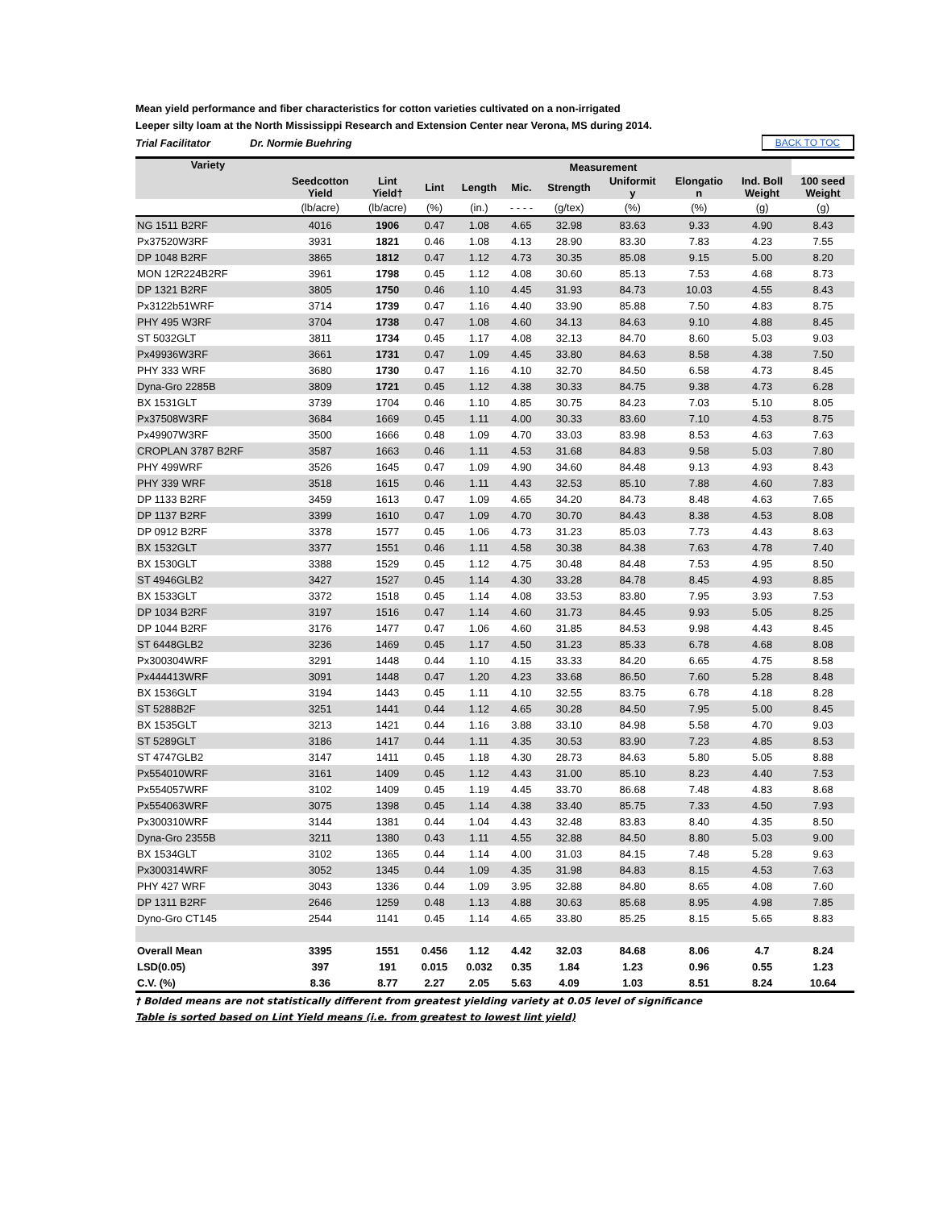Mean yield performance and fiber characteristics for cotton varieties cultivated on a non-irrigated
Leeper silty loam at the North Mississippi Research and Extension Center near Verona, MS during 2014.
Trial Facilitator Dr. Normie Buehring BACK TO TOC
| Variety | | | Measurement | | | | | | | |
| --- | --- | --- | --- | --- | --- | --- | --- | --- | --- | --- |
| | Seedcotton Yield | Lint Yield† | Lint | Length | Mic. | Strength | Uniformit y | Elongatio n | Ind. Boll Weight | 100 seed Weight |
| | (lb/acre) | (lb/acre) | (%) | (in.) | - - - - | (g/tex) | (%) | (%) | (g) | (g) |
| NG 1511 B2RF | 4016 | 1906 | 0.47 | 1.08 | 4.65 | 32.98 | 83.63 | 9.33 | 4.90 | 8.43 |
| Px37520W3RF | 3931 | 1821 | 0.46 | 1.08 | 4.13 | 28.90 | 83.30 | 7.83 | 4.23 | 7.55 |
| DP 1048 B2RF | 3865 | 1812 | 0.47 | 1.12 | 4.73 | 30.35 | 85.08 | 9.15 | 5.00 | 8.20 |
| MON 12R224B2RF | 3961 | 1798 | 0.45 | 1.12 | 4.08 | 30.60 | 85.13 | 7.53 | 4.68 | 8.73 |
| DP 1321 B2RF | 3805 | 1750 | 0.46 | 1.10 | 4.45 | 31.93 | 84.73 | 10.03 | 4.55 | 8.43 |
| Px3122b51WRF | 3714 | 1739 | 0.47 | 1.16 | 4.40 | 33.90 | 85.88 | 7.50 | 4.83 | 8.75 |
| PHY 495 W3RF | 3704 | 1738 | 0.47 | 1.08 | 4.60 | 34.13 | 84.63 | 9.10 | 4.88 | 8.45 |
| ST 5032GLT | 3811 | 1734 | 0.45 | 1.17 | 4.08 | 32.13 | 84.70 | 8.60 | 5.03 | 9.03 |
| Px49936W3RF | 3661 | 1731 | 0.47 | 1.09 | 4.45 | 33.80 | 84.63 | 8.58 | 4.38 | 7.50 |
| PHY 333 WRF | 3680 | 1730 | 0.47 | 1.16 | 4.10 | 32.70 | 84.50 | 6.58 | 4.73 | 8.45 |
| Dyna-Gro 2285B | 3809 | 1721 | 0.45 | 1.12 | 4.38 | 30.33 | 84.75 | 9.38 | 4.73 | 6.28 |
| BX 1531GLT | 3739 | 1704 | 0.46 | 1.10 | 4.85 | 30.75 | 84.23 | 7.03 | 5.10 | 8.05 |
| Px37508W3RF | 3684 | 1669 | 0.45 | 1.11 | 4.00 | 30.33 | 83.60 | 7.10 | 4.53 | 8.75 |
| Px49907W3RF | 3500 | 1666 | 0.48 | 1.09 | 4.70 | 33.03 | 83.98 | 8.53 | 4.63 | 7.63 |
| CROPLAN 3787 B2RF | 3587 | 1663 | 0.46 | 1.11 | 4.53 | 31.68 | 84.83 | 9.58 | 5.03 | 7.80 |
| PHY 499WRF | 3526 | 1645 | 0.47 | 1.09 | 4.90 | 34.60 | 84.48 | 9.13 | 4.93 | 8.43 |
| PHY 339 WRF | 3518 | 1615 | 0.46 | 1.11 | 4.43 | 32.53 | 85.10 | 7.88 | 4.60 | 7.83 |
| DP 1133 B2RF | 3459 | 1613 | 0.47 | 1.09 | 4.65 | 34.20 | 84.73 | 8.48 | 4.63 | 7.65 |
| DP 1137 B2RF | 3399 | 1610 | 0.47 | 1.09 | 4.70 | 30.70 | 84.43 | 8.38 | 4.53 | 8.08 |
| DP 0912 B2RF | 3378 | 1577 | 0.45 | 1.06 | 4.73 | 31.23 | 85.03 | 7.73 | 4.43 | 8.63 |
| BX 1532GLT | 3377 | 1551 | 0.46 | 1.11 | 4.58 | 30.38 | 84.38 | 7.63 | 4.78 | 7.40 |
| BX 1530GLT | 3388 | 1529 | 0.45 | 1.12 | 4.75 | 30.48 | 84.48 | 7.53 | 4.95 | 8.50 |
| ST 4946GLB2 | 3427 | 1527 | 0.45 | 1.14 | 4.30 | 33.28 | 84.78 | 8.45 | 4.93 | 8.85 |
| BX 1533GLT | 3372 | 1518 | 0.45 | 1.14 | 4.08 | 33.53 | 83.80 | 7.95 | 3.93 | 7.53 |
| DP 1034 B2RF | 3197 | 1516 | 0.47 | 1.14 | 4.60 | 31.73 | 84.45 | 9.93 | 5.05 | 8.25 |
| DP 1044 B2RF | 3176 | 1477 | 0.47 | 1.06 | 4.60 | 31.85 | 84.53 | 9.98 | 4.43 | 8.45 |
| ST 6448GLB2 | 3236 | 1469 | 0.45 | 1.17 | 4.50 | 31.23 | 85.33 | 6.78 | 4.68 | 8.08 |
| Px300304WRF | 3291 | 1448 | 0.44 | 1.10 | 4.15 | 33.33 | 84.20 | 6.65 | 4.75 | 8.58 |
| Px444413WRF | 3091 | 1448 | 0.47 | 1.20 | 4.23 | 33.68 | 86.50 | 7.60 | 5.28 | 8.48 |
| BX 1536GLT | 3194 | 1443 | 0.45 | 1.11 | 4.10 | 32.55 | 83.75 | 6.78 | 4.18 | 8.28 |
| ST 5288B2F | 3251 | 1441 | 0.44 | 1.12 | 4.65 | 30.28 | 84.50 | 7.95 | 5.00 | 8.45 |
| BX 1535GLT | 3213 | 1421 | 0.44 | 1.16 | 3.88 | 33.10 | 84.98 | 5.58 | 4.70 | 9.03 |
| ST 5289GLT | 3186 | 1417 | 0.44 | 1.11 | 4.35 | 30.53 | 83.90 | 7.23 | 4.85 | 8.53 |
| ST 4747GLB2 | 3147 | 1411 | 0.45 | 1.18 | 4.30 | 28.73 | 84.63 | 5.80 | 5.05 | 8.88 |
| Px554010WRF | 3161 | 1409 | 0.45 | 1.12 | 4.43 | 31.00 | 85.10 | 8.23 | 4.40 | 7.53 |
| Px554057WRF | 3102 | 1409 | 0.45 | 1.19 | 4.45 | 33.70 | 86.68 | 7.48 | 4.83 | 8.68 |
| Px554063WRF | 3075 | 1398 | 0.45 | 1.14 | 4.38 | 33.40 | 85.75 | 7.33 | 4.50 | 7.93 |
| Px300310WRF | 3144 | 1381 | 0.44 | 1.04 | 4.43 | 32.48 | 83.83 | 8.40 | 4.35 | 8.50 |
| Dyna-Gro 2355B | 3211 | 1380 | 0.43 | 1.11 | 4.55 | 32.88 | 84.50 | 8.80 | 5.03 | 9.00 |
| BX 1534GLT | 3102 | 1365 | 0.44 | 1.14 | 4.00 | 31.03 | 84.15 | 7.48 | 5.28 | 9.63 |
| Px300314WRF | 3052 | 1345 | 0.44 | 1.09 | 4.35 | 31.98 | 84.83 | 8.15 | 4.53 | 7.63 |
| PHY 427 WRF | 3043 | 1336 | 0.44 | 1.09 | 3.95 | 32.88 | 84.80 | 8.65 | 4.08 | 7.60 |
| DP 1311 B2RF | 2646 | 1259 | 0.48 | 1.13 | 4.88 | 30.63 | 85.68 | 8.95 | 4.98 | 7.85 |
| Dyno-Gro CT145 | 2544 | 1141 | 0.45 | 1.14 | 4.65 | 33.80 | 85.25 | 8.15 | 5.65 | 8.83 |
| Overall Mean | 3395 | 1551 | 0.456 | 1.12 | 4.42 | 32.03 | 84.68 | 8.06 | 4.7 | 8.24 |
| LSD(0.05) | 397 | 191 | 0.015 | 0.032 | 0.35 | 1.84 | 1.23 | 0.96 | 0.55 | 1.23 |
| C.V. (%) | 8.36 | 8.77 | 2.27 | 2.05 | 5.63 | 4.09 | 1.03 | 8.51 | 8.24 | 10.64 |
† Bolded means are not statistically different from greatest yielding variety at 0.05 level of significance
Table is sorted based on Lint Yield means (i.e. from greatest to lowest lint yield)